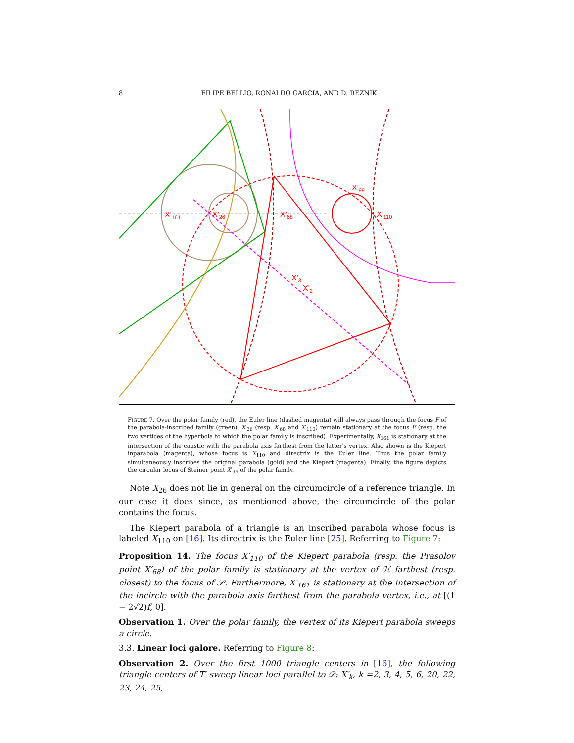8 FILIPE BELLIO, RONALDO GARCIA, AND D. REZNIK
X'161
X'26
X'68
X'99
X'110
X'3
X'2
FIGURE 7. Over the polar family (red), the Euler line (dashed magenta) will always pass through the focus F of the parabola-inscribed family (green). X′<sub>26</sub> (resp. X′<sub>68</sub> and X′<sub>110</sub>) remain stationary at the focus F (resp. the two vertices of the hyperbola to which the polar family is inscribed). Experimentally, X<sub>161</sub> is stationary at the intersection of the caustic with the parabola axis farthest from the latter's vertex. Also shown is the Kiepert inparabola (magenta), whose focus is X<sub>110</sub> and directrix is the Euler line. Thus the polar family simultaneously inscribes the original parabola (gold) and the Kiepert (magenta). Finally, the figure depicts the circular locus of Steiner point X′<sub>99</sub> of the polar family.
Note X<sub>26</sub> does not lie in general on the circumcircle of a reference triangle. In our case it does since, as mentioned above, the circumcircle of the polar contains the focus.
The Kiepert parabola of a triangle is an inscribed parabola whose focus is labeled X<sub>110</sub> on [16]. Its directrix is the Euler line [25]. Referring to Figure 7:
Proposition 14. The focus X′<sub>110</sub> of the Kiepert parabola (resp. the Prasolov point X′<sub>68</sub>) of the polar family is stationary at the vertex of ℋ farthest (resp. closest) to the focus of 𝒫. Furthermore, X′<sub>161</sub> is stationary at the intersection of the incircle with the parabola axis farthest from the parabola vertex, i.e., at [(1 − 2√2)f, 0].
Observation 1. Over the polar family, the vertex of its Kiepert parabola sweeps a circle.
3.3. Linear loci galore. Referring to Figure 8:
Observation 2. Over the first 1000 triangle centers in [16], the following triangle centers of T′ sweep linear loci parallel to 𝒟: X′<sub>k</sub>, k =2, 3, 4, 5, 6, 20, 22, 23, 24, 25,